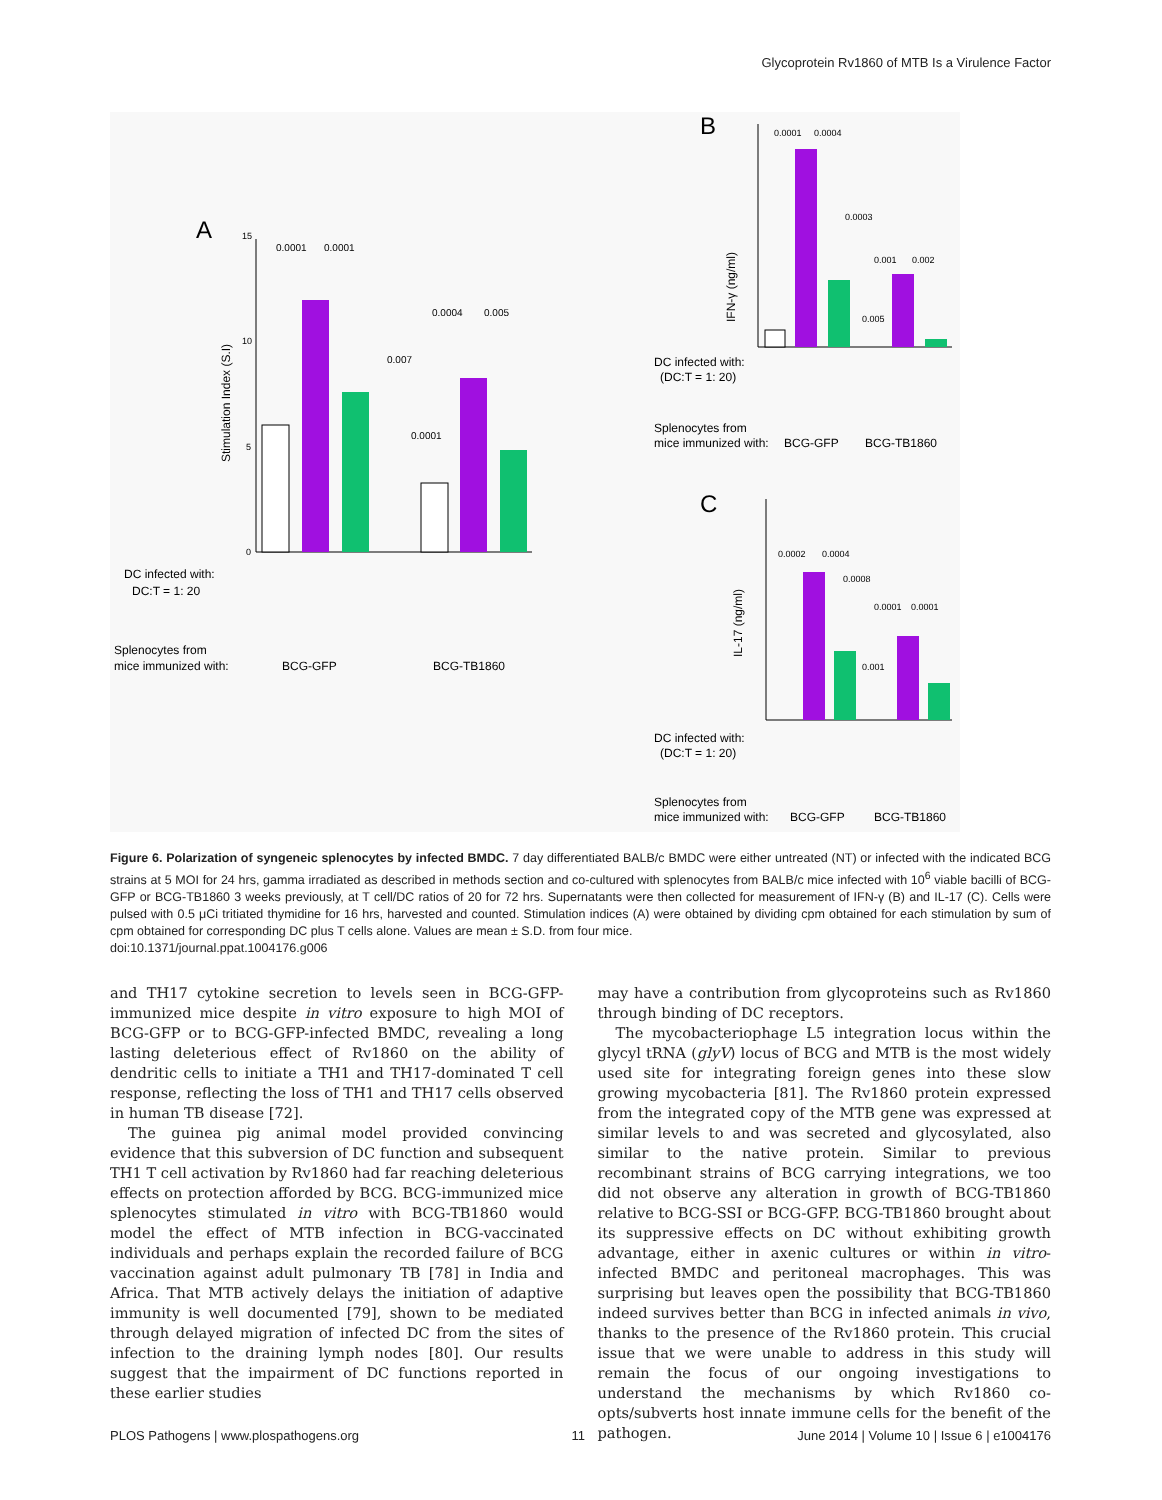Glycoprotein Rv1860 of MTB Is a Virulence Factor
A
15
10
5
0
Stimulation Index (S.I)
0.0001
0.0001
0.0004
0.005
0.007
0.0001
DC infected with:
DC:T = 1: 20
Splenocytes from
mice immunized with:
BCG-GFP
BCG-TB1860
B
IFN-γ (ng/ml)
0.0001
0.0004
0.0003
0.001
0.002
0.005
DC infected with:
(DC:T = 1: 20)
Splenocytes from
mice immunized with:
BCG-GFP
BCG-TB1860
C
IL-17 (ng/ml)
0.0002
0.0004
0.0008
0.0001
0.0001
0.001
DC infected with:
(DC:T = 1: 20)
Splenocytes from
mice immunized with:
BCG-GFP
BCG-TB1860
Figure 6. Polarization of syngeneic splenocytes by infected BMDC. 7 day differentiated BALB/c BMDC were either untreated (NT) or infected with the indicated BCG strains at 5 MOI for 24 hrs, gamma irradiated as described in methods section and co-cultured with splenocytes from BALB/c mice infected with 10<sup>6</sup> viable bacilli of BCG-GFP or BCG-TB1860 3 weeks previously, at T cell/DC ratios of 20 for 72 hrs. Supernatants were then collected for measurement of IFN-γ (B) and IL-17 (C). Cells were pulsed with 0.5 μCi tritiated thymidine for 16 hrs, harvested and counted. Stimulation indices (A) were obtained by dividing cpm obtained for each stimulation by sum of cpm obtained for corresponding DC plus T cells alone. Values are mean ± S.D. from four mice.
doi:10.1371/journal.ppat.1004176.g006
and TH17 cytokine secretion to levels seen in BCG-GFP-immunized mice despite in vitro exposure to high MOI of BCG-GFP or to BCG-GFP-infected BMDC, revealing a long lasting deleterious effect of Rv1860 on the ability of dendritic cells to initiate a TH1 and TH17-dominated T cell response, reflecting the loss of TH1 and TH17 cells observed in human TB disease [72].
The guinea pig animal model provided convincing evidence that this subversion of DC function and subsequent TH1 T cell activation by Rv1860 had far reaching deleterious effects on protection afforded by BCG. BCG-immunized mice splenocytes stimulated in vitro with BCG-TB1860 would model the effect of MTB infection in BCG-vaccinated individuals and perhaps explain the recorded failure of BCG vaccination against adult pulmonary TB [78] in India and Africa. That MTB actively delays the initiation of adaptive immunity is well documented [79], shown to be mediated through delayed migration of infected DC from the sites of infection to the draining lymph nodes [80]. Our results suggest that the impairment of DC functions reported in these earlier studies
may have a contribution from glycoproteins such as Rv1860 through binding of DC receptors.
The mycobacteriophage L5 integration locus within the glycyl tRNA (glyV) locus of BCG and MTB is the most widely used site for integrating foreign genes into these slow growing mycobacteria [81]. The Rv1860 protein expressed from the integrated copy of the MTB gene was expressed at similar levels to and was secreted and glycosylated, also similar to the native protein. Similar to previous recombinant strains of BCG carrying integrations, we too did not observe any alteration in growth of BCG-TB1860 relative to BCG-SSI or BCG-GFP. BCG-TB1860 brought about its suppressive effects on DC without exhibiting growth advantage, either in axenic cultures or within in vitro-infected BMDC and peritoneal macrophages. This was surprising but leaves open the possibility that BCG-TB1860 indeed survives better than BCG in infected animals in vivo, thanks to the presence of the Rv1860 protein. This crucial issue that we were unable to address in this study will remain the focus of our ongoing investigations to understand the mechanisms by which Rv1860 co-opts/subverts host innate immune cells for the benefit of the pathogen.
PLOS Pathogens | www.plospathogens.org 11 June 2014 | Volume 10 | Issue 6 | e1004176